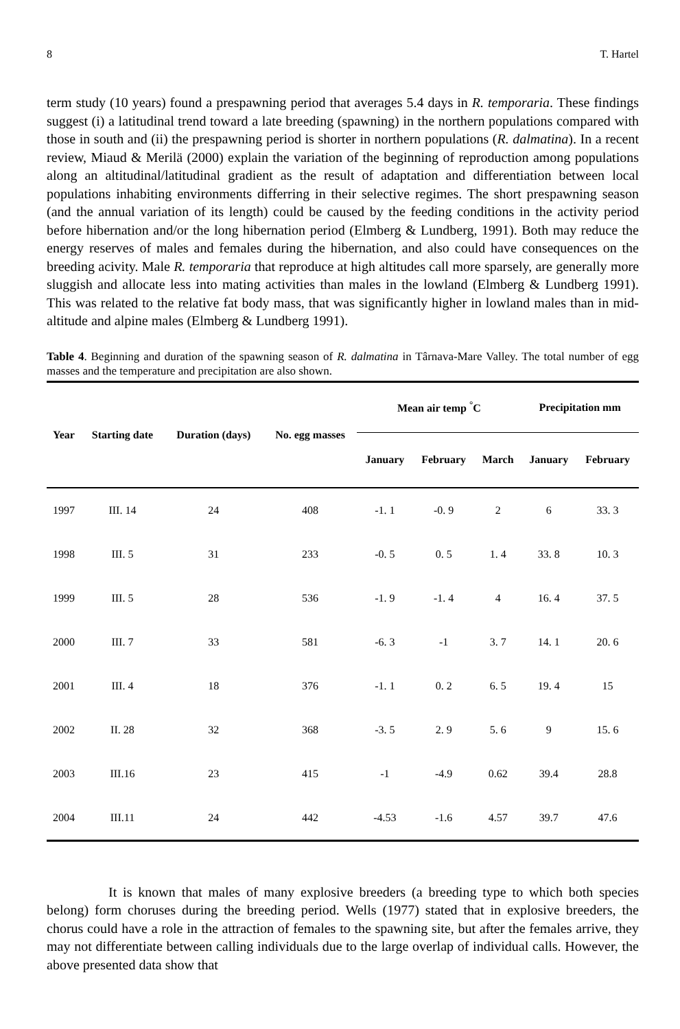8 T. Hartel
term study (10 years) found a prespawning period that averages 5.4 days in R. temporaria. These findings suggest (i) a latitudinal trend toward a late breeding (spawning) in the northern populations compared with those in south and (ii) the prespawning period is shorter in northern populations (R. dalmatina). In a recent review, Miaud & Merilä (2000) explain the variation of the beginning of reproduction among populations along an altitudinal/latitudinal gradient as the result of adaptation and differentiation between local populations inhabiting environments differring in their selective regimes. The short prespawning season (and the annual variation of its length) could be caused by the feeding conditions in the activity period before hibernation and/or the long hibernation period (Elmberg & Lundberg, 1991). Both may reduce the energy reserves of males and females during the hibernation, and also could have consequences on the breeding acivity. Male R. temporaria that reproduce at high altitudes call more sparsely, are generally more sluggish and allocate less into mating activities than males in the lowland (Elmberg & Lundberg 1991). This was related to the relative fat body mass, that was significantly higher in lowland males than in mid-altitude and alpine males (Elmberg & Lundberg 1991).
Table 4. Beginning and duration of the spawning season of R. dalmatina in Târnava-Mare Valley. The total number of egg masses and the temperature and precipitation are also shown.
| Year | Starting date | Duration (days) | No. egg masses | Mean air temp <sup>°</sup>C | | | Precipitation mm | |
| --- | --- | --- | --- | --- | --- | --- | --- | --- |
| | | | | January | February | March | January | February |
| 1997 | III. 14 | 24 | 408 | -1. 1 | -0. 9 | 2 | 6 | 33. 3 |
| 1998 | III. 5 | 31 | 233 | -0. 5 | 0. 5 | 1. 4 | 33. 8 | 10. 3 |
| 1999 | III. 5 | 28 | 536 | -1. 9 | -1. 4 | 4 | 16. 4 | 37. 5 |
| 2000 | III. 7 | 33 | 581 | -6. 3 | -1 | 3. 7 | 14. 1 | 20. 6 |
| 2001 | III. 4 | 18 | 376 | -1. 1 | 0. 2 | 6. 5 | 19. 4 | 15 |
| 2002 | II. 28 | 32 | 368 | -3. 5 | 2. 9 | 5. 6 | 9 | 15. 6 |
| 2003 | III.16 | 23 | 415 | -1 | -4.9 | 0.62 | 39.4 | 28.8 |
| 2004 | III.11 | 24 | 442 | -4.53 | -1.6 | 4.57 | 39.7 | 47.6 |
It is known that males of many explosive breeders (a breeding type to which both species belong) form choruses during the breeding period. Wells (1977) stated that in explosive breeders, the chorus could have a role in the attraction of females to the spawning site, but after the females arrive, they may not differentiate between calling individuals due to the large overlap of individual calls. However, the above presented data show that